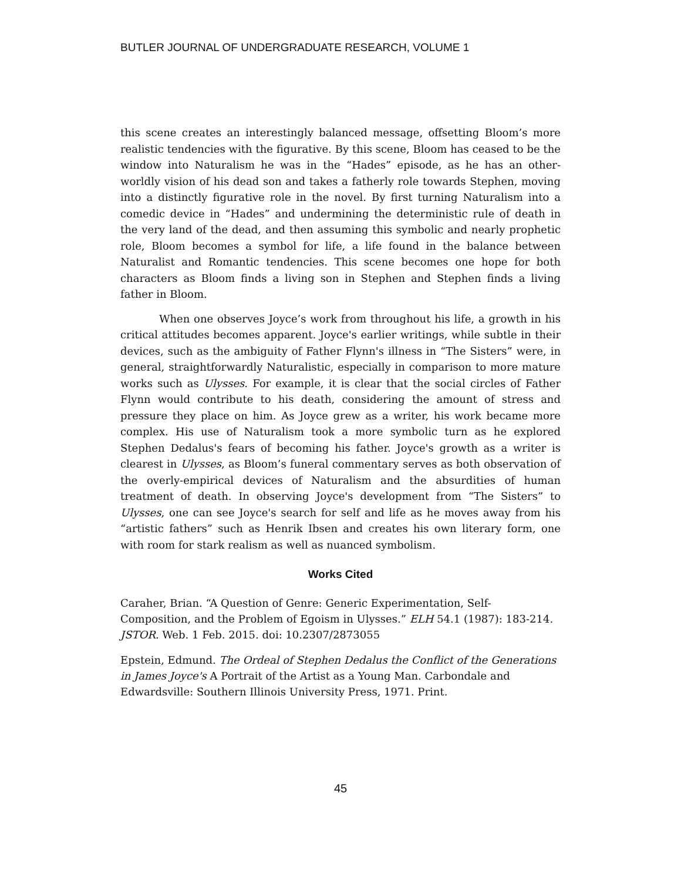BUTLER JOURNAL OF UNDERGRADUATE RESEARCH, VOLUME 1
this scene creates an interestingly balanced message, offsetting Bloom’s more realistic tendencies with the figurative. By this scene, Bloom has ceased to be the window into Naturalism he was in the “Hades” episode, as he has an other-worldly vision of his dead son and takes a fatherly role towards Stephen, moving into a distinctly figurative role in the novel. By first turning Naturalism into a comedic device in “Hades” and undermining the deterministic rule of death in the very land of the dead, and then assuming this symbolic and nearly prophetic role, Bloom becomes a symbol for life, a life found in the balance between Naturalist and Romantic tendencies. This scene becomes one hope for both characters as Bloom finds a living son in Stephen and Stephen finds a living father in Bloom.
When one observes Joyce’s work from throughout his life, a growth in his critical attitudes becomes apparent. Joyce's earlier writings, while subtle in their devices, such as the ambiguity of Father Flynn's illness in “The Sisters” were, in general, straightforwardly Naturalistic, especially in comparison to more mature works such as Ulysses. For example, it is clear that the social circles of Father Flynn would contribute to his death, considering the amount of stress and pressure they place on him. As Joyce grew as a writer, his work became more complex. His use of Naturalism took a more symbolic turn as he explored Stephen Dedalus's fears of becoming his father. Joyce's growth as a writer is clearest in Ulysses, as Bloom’s funeral commentary serves as both observation of the overly-empirical devices of Naturalism and the absurdities of human treatment of death. In observing Joyce's development from “The Sisters” to Ulysses, one can see Joyce's search for self and life as he moves away from his “artistic fathers” such as Henrik Ibsen and creates his own literary form, one with room for stark realism as well as nuanced symbolism.
Works Cited
Caraher, Brian. “A Question of Genre: Generic Experimentation, Self-Composition, and the Problem of Egoism in Ulysses.” ELH 54.1 (1987): 183-214. JSTOR. Web. 1 Feb. 2015. doi: 10.2307/2873055
Epstein, Edmund. The Ordeal of Stephen Dedalus the Conflict of the Generations in James Joyce's A Portrait of the Artist as a Young Man. Carbondale and Edwardsville: Southern Illinois University Press, 1971. Print.
45